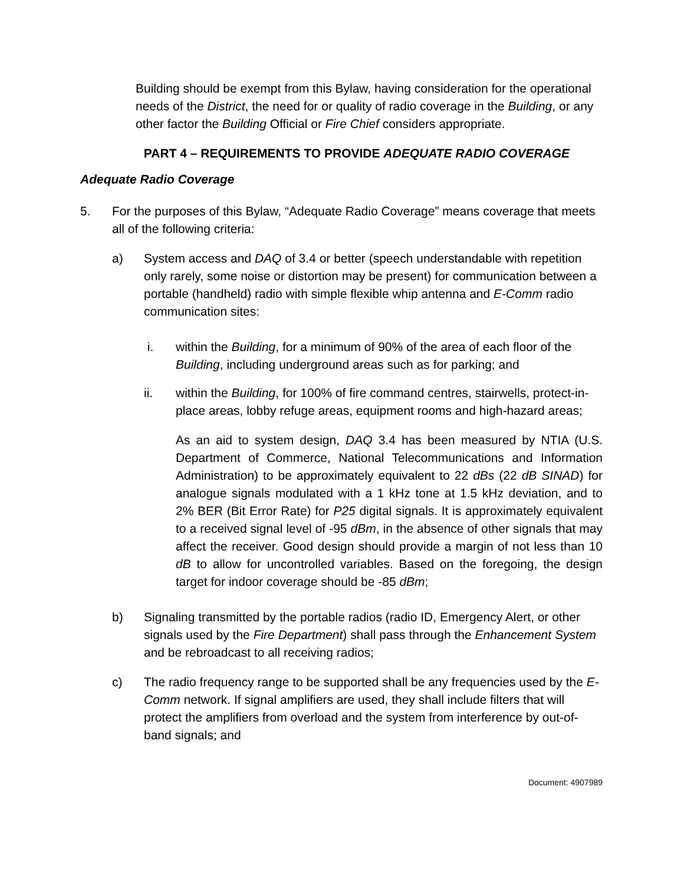Building should be exempt from this Bylaw, having consideration for the operational needs of the District, the need for or quality of radio coverage in the Building, or any other factor the Building Official or Fire Chief considers appropriate.
PART 4 – REQUIREMENTS TO PROVIDE ADEQUATE RADIO COVERAGE
Adequate Radio Coverage
5. For the purposes of this Bylaw, “Adequate Radio Coverage” means coverage that meets all of the following criteria:
a) System access and DAQ of 3.4 or better (speech understandable with repetition only rarely, some noise or distortion may be present) for communication between a portable (handheld) radio with simple flexible whip antenna and E-Comm radio communication sites:
i. within the Building, for a minimum of 90% of the area of each floor of the Building, including underground areas such as for parking; and
ii. within the Building, for 100% of fire command centres, stairwells, protect-in-place areas, lobby refuge areas, equipment rooms and high-hazard areas;
As an aid to system design, DAQ 3.4 has been measured by NTIA (U.S. Department of Commerce, National Telecommunications and Information Administration) to be approximately equivalent to 22 dBs (22 dB SINAD) for analogue signals modulated with a 1 kHz tone at 1.5 kHz deviation, and to 2% BER (Bit Error Rate) for P25 digital signals. It is approximately equivalent to a received signal level of -95 dBm, in the absence of other signals that may affect the receiver. Good design should provide a margin of not less than 10 dB to allow for uncontrolled variables. Based on the foregoing, the design target for indoor coverage should be -85 dBm;
b) Signaling transmitted by the portable radios (radio ID, Emergency Alert, or other signals used by the Fire Department) shall pass through the Enhancement System and be rebroadcast to all receiving radios;
c) The radio frequency range to be supported shall be any frequencies used by the E-Comm network. If signal amplifiers are used, they shall include filters that will protect the amplifiers from overload and the system from interference by out-of-band signals; and
Document: 4907989